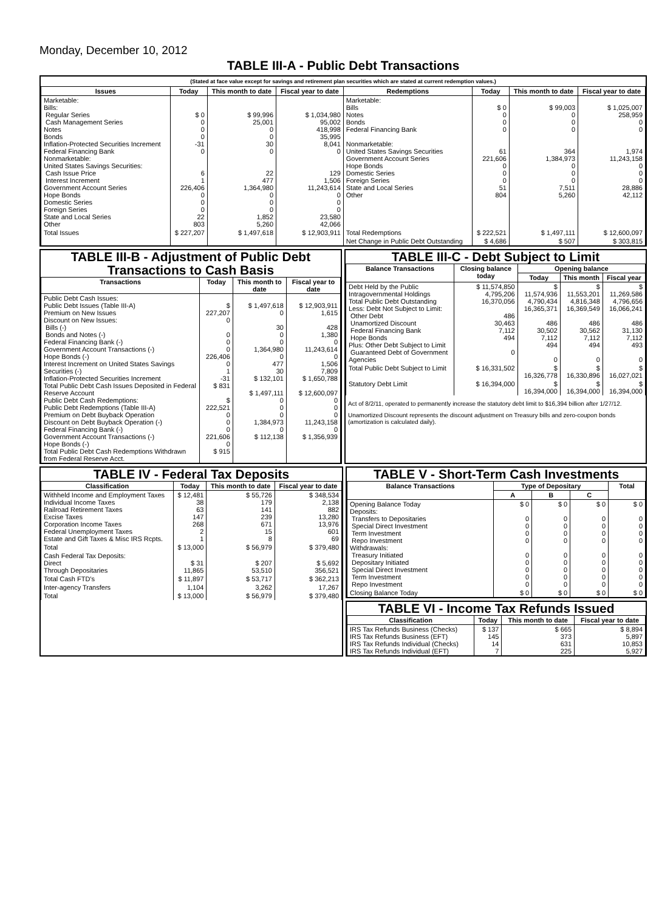Monday, December 10, 2012
TABLE III-A - Public Debt Transactions
(Stated at face value except for savings and retirement plan securities which are stated at current redemption values.)
| Issues | Today | This month to date | Fiscal year to date | Redemptions | Today | This month to date | Fiscal year to date |
| --- | --- | --- | --- | --- | --- | --- | --- |
| Marketable: Bills: Regular Series Cash Management Series Notes Bonds Inflation-Protected Securities Increment Federal Financing Bank Nonmarketable: United States Savings Securities: Cash Issue Price Interest Increment Government Account Series Hope Bonds Domestic Series Foreign Series State and Local Series Other | $ 0 0 0 0 -31 0 6 1 226,406 0 0 0 22 803 | $ 99,996 25,001 0 0 30 0 22 477 1,364,980 0 0 0 1,852 5,260 | $ 1,034,980 95,002 418,998 35,995 8,041 0 129 1,506 11,243,614 0 0 0 23,580 42,066 | Marketable: Bills Notes Bonds Federal Financing Bank Nonmarketable: United States Savings Securities Government Account Series Hope Bonds Domestic Series Foreign Series State and Local Series Other | $ 0 0 0 0 61 221,606 0 0 0 51 804 | $ 99,003 0 0 0 364 1,384,973 0 0 0 7,511 5,260 | $ 1,025,007 258,959 0 0 1,974 11,243,158 0 0 0 28,886 42,112 |
| Total Issues | $ 227,207 | $ 1,497,618 | $ 12,903,911 | Total Redemptions | $ 222,521 | $ 1,497,111 | $ 12,600,097 |
| | | | | Net Change in Public Debt Outstanding | $ 4,686 | $ 507 | $ 303,815 |
TABLE III-B - Adjustment of Public Debt Transactions to Cash Basis
| Transactions | Today | This month to date | Fiscal year to date |
| --- | --- | --- | --- |
| Public Debt Cash Issues: Public Debt Issues (Table III-A) Premium on New Issues Discount on New Issues: Bills (-) Bonds and Notes (-) Federal Financing Bank (-) Government Account Transactions (-) Hope Bonds (-) Interest Increment on United States Savings Securities (-) Inflation-Protected Securities Increment Total Public Debt Cash Issues Deposited in Federal Reserve Account Public Debt Cash Redemptions: Public Debt Redemptions (Table III-A) Premium on Debt Buyback Operation Discount on Debt Buyback Operation (-) Federal Financing Bank (-) Government Account Transactions (-) Hope Bonds (-) Total Public Debt Cash Redemptions Withdrawn from Federal Reserve Acct. | $ 227,207 0 0 0 0 226,406 0 1 -31 $ 831 $ 222,521 0 0 0 221,606 0 $ 915 | $ 1,497,618 0 30 0 0 1,364,980 0 477 30 $ 132,101 $ 1,497,111 0 0 0 1,384,973 0 $ 112,138 | $ 12,903,911 1,615 428 1,380 0 11,243,614 0 1,506 7,809 $ 1,650,788 $ 12,600,097 0 0 0 11,243,158 0 $ 1,356,939 |
TABLE III-C - Debt Subject to Limit
| Balance Transactions | Closing balance today | Opening balance | | |
| --- | --- | --- | --- | --- |
| | | Today | This month | Fiscal year |
| Debt Held by the Public Intragovernmental Holdings Total Public Debt Outstanding Less: Debt Not Subject to Limit: Other Debt Unamortized Discount Federal Financing Bank Hope Bonds Plus: Other Debt Subject to Limit Guaranteed Debt of Government Agencies | $ 11,574,850 4,795,206 16,370,056 486 30,463 7,112 494 0 | $ 11,574,936 4,790,434 16,365,371 486 30,502 7,112 494 0 | $ 11,553,201 4,816,348 16,369,549 486 30,562 7,112 494 0 | $ 11,269,586 4,796,656 16,066,241 486 31,130 7,112 493 0 |
| Total Public Debt Subject to Limit | $ 16,331,502 | $ 16,326,778 | $ 16,330,896 | $ 16,027,021 |
| Statutory Debt Limit | $ 16,394,000 | $ 16,394,000 | $ 16,394,000 | $ 16,394,000 |
Act of 8/2/11, operated to permanently increase the statutory debt limit to $16,394 billion after 1/27/12.
Unamortized Discount represents the discount adjustment on Treasury bills and zero-coupon bonds (amortization is calculated daily).
TABLE IV - Federal Tax Deposits
| Classification | Today | This month to date | Fiscal year to date |
| --- | --- | --- | --- |
| Withheld Income and Employment Taxes Individual Income Taxes Railroad Retirement Taxes Excise Taxes Corporation Income Taxes Federal Unemployment Taxes Estate and Gift Taxes & Misc IRS Rcpts. | $ 12,481 38 63 147 268 2 1 | $ 55,726 179 141 239 671 15 8 | $ 348,534 2,138 882 13,280 13,976 601 69 |
| Total | $ 13,000 | $ 56,979 | $ 379,480 |
| Cash Federal Tax Deposits: Direct Through Depositaries | $ 31 11,865 | $ 207 53,510 | $ 5,692 356,521 |
| Total Cash FTD's | $ 11,897 | $ 53,717 | $ 362,213 |
| Inter-agency Transfers | 1,104 | 3,262 | 17,267 |
| Total | $ 13,000 | $ 56,979 | $ 379,480 |
TABLE V - Short-Term Cash Investments
| Balance Transactions | Type of Depositary | | | Total |
| --- | --- | --- | --- | --- |
| | A | B | C | |
| Opening Balance Today Deposits: Transfers to Depositaries Special Direct Investment Term Investment Repo Investment Withdrawals: Treasury Initiated Depositary Initiated Special Direct Investment Term Investment Repo Investment | $ 0 0 0 0 0 0 0 0 0 0 | $ 0 0 0 0 0 0 0 0 0 0 | $ 0 0 0 0 0 0 0 0 0 0 | $ 0 0 0 0 0 0 0 0 0 0 |
| Closing Balance Today | $ 0 | $ 0 | $ 0 | $ 0 |
TABLE VI - Income Tax Refunds Issued
| Classification | Today | This month to date | Fiscal year to date |
| --- | --- | --- | --- |
| IRS Tax Refunds Business (Checks) IRS Tax Refunds Business (EFT) IRS Tax Refunds Individual (Checks) IRS Tax Refunds Individual (EFT) | $ 137 145 14 7 | $ 665 373 631 225 | $ 8,894 5,897 10,853 5,927 |